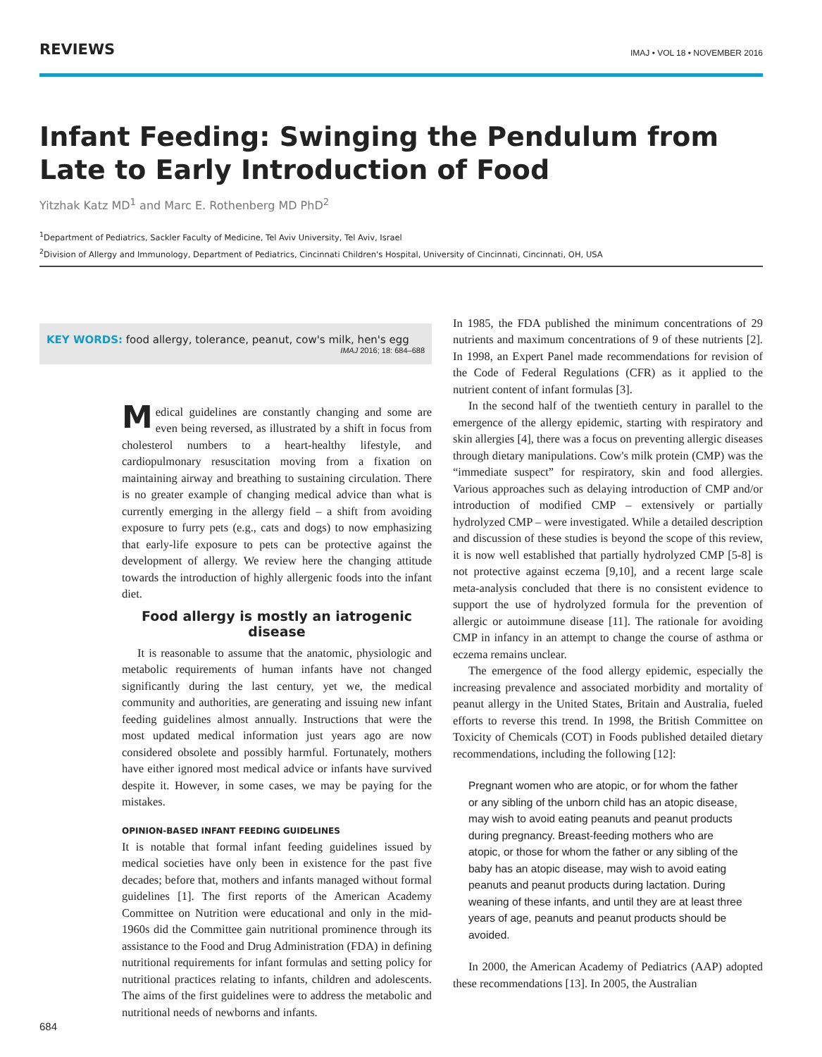REVIEWS IMAJ • VOL 18 • NOVEMBER 2016
Infant Feeding: Swinging the Pendulum from Late to Early Introduction of Food
Yitzhak Katz MD<sup>1</sup> and Marc E. Rothenberg MD PhD<sup>2</sup>
<sup>1</sup> Department of Pediatrics, Sackler Faculty of Medicine, Tel Aviv University, Tel Aviv, Israel
<sup>2</sup> Division of Allergy and Immunology, Department of Pediatrics, Cincinnati Children's Hospital, University of Cincinnati, Cincinnati, OH, USA
KEY WORDS: food allergy, tolerance, peanut, cow's milk, hen's egg
IMAJ 2016; 18: 684–688
Medical guidelines are constantly changing and some are even being reversed, as illustrated by a shift in focus from cholesterol numbers to a heart-healthy lifestyle, and cardiopulmonary resuscitation moving from a fixation on maintaining airway and breathing to sustaining circulation. There is no greater example of changing medical advice than what is currently emerging in the allergy field – a shift from avoiding exposure to furry pets (e.g., cats and dogs) to now emphasizing that early-life exposure to pets can be protective against the development of allergy. We review here the changing attitude towards the introduction of highly allergenic foods into the infant diet.
Food allergy is mostly an iatrogenic disease
It is reasonable to assume that the anatomic, physiologic and metabolic requirements of human infants have not changed significantly during the last century, yet we, the medical community and authorities, are generating and issuing new infant feeding guidelines almost annually. Instructions that were the most updated medical information just years ago are now considered obsolete and possibly harmful. Fortunately, mothers have either ignored most medical advice or infants have survived despite it. However, in some cases, we may be paying for the mistakes.
OPINION-BASED INFANT FEEDING GUIDELINES
It is notable that formal infant feeding guidelines issued by medical societies have only been in existence for the past five decades; before that, mothers and infants managed without formal guidelines [1]. The first reports of the American Academy Committee on Nutrition were educational and only in the mid-1960s did the Committee gain nutritional prominence through its assistance to the Food and Drug Administration (FDA) in defining nutritional requirements for infant formulas and setting policy for nutritional practices relating to infants, children and adolescents. The aims of the first guidelines were to address the metabolic and nutritional needs of newborns and infants.
In 1985, the FDA published the minimum concentrations of 29 nutrients and maximum concentrations of 9 of these nutrients [2]. In 1998, an Expert Panel made recommendations for revision of the Code of Federal Regulations (CFR) as it applied to the nutrient content of infant formulas [3].
In the second half of the twentieth century in parallel to the emergence of the allergy epidemic, starting with respiratory and skin allergies [4], there was a focus on preventing allergic diseases through dietary manipulations. Cow's milk protein (CMP) was the “immediate suspect” for respiratory, skin and food allergies. Various approaches such as delaying introduction of CMP and/or introduction of modified CMP – extensively or partially hydrolyzed CMP – were investigated. While a detailed description and discussion of these studies is beyond the scope of this review, it is now well established that partially hydrolyzed CMP [5-8] is not protective against eczema [9,10], and a recent large scale meta-analysis concluded that there is no consistent evidence to support the use of hydrolyzed formula for the prevention of allergic or autoimmune disease [11]. The rationale for avoiding CMP in infancy in an attempt to change the course of asthma or eczema remains unclear.
The emergence of the food allergy epidemic, especially the increasing prevalence and associated morbidity and mortality of peanut allergy in the United States, Britain and Australia, fueled efforts to reverse this trend. In 1998, the British Committee on Toxicity of Chemicals (COT) in Foods published detailed dietary recommendations, including the following [12]:
Pregnant women who are atopic, or for whom the father or any sibling of the unborn child has an atopic disease, may wish to avoid eating peanuts and peanut products during pregnancy. Breast-feeding mothers who are atopic, or those for whom the father or any sibling of the baby has an atopic disease, may wish to avoid eating peanuts and peanut products during lactation. During weaning of these infants, and until they are at least three years of age, peanuts and peanut products should be avoided.
In 2000, the American Academy of Pediatrics (AAP) adopted these recommendations [13]. In 2005, the Australian
684